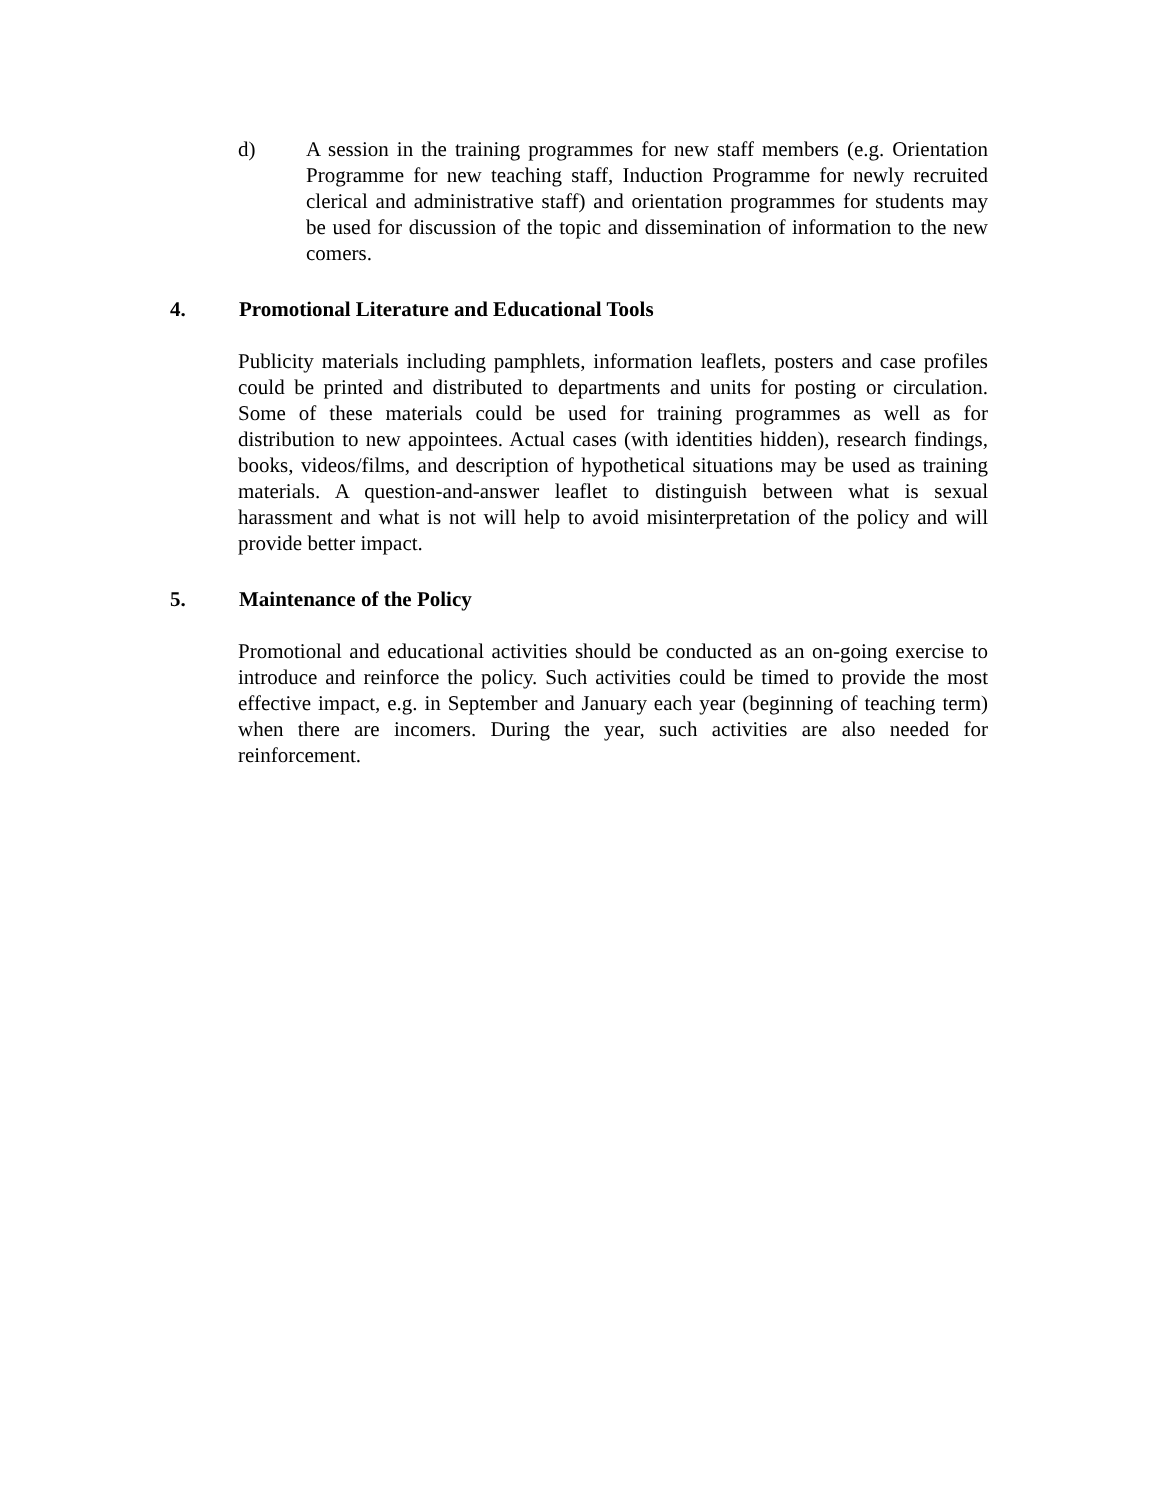d) A session in the training programmes for new staff members (e.g. Orientation Programme for new teaching staff, Induction Programme for newly recruited clerical and administrative staff) and orientation programmes for students may be used for discussion of the topic and dissemination of information to the new comers.
4. Promotional Literature and Educational Tools
Publicity materials including pamphlets, information leaflets, posters and case profiles could be printed and distributed to departments and units for posting or circulation. Some of these materials could be used for training programmes as well as for distribution to new appointees. Actual cases (with identities hidden), research findings, books, videos/films, and description of hypothetical situations may be used as training materials. A question-and-answer leaflet to distinguish between what is sexual harassment and what is not will help to avoid misinterpretation of the policy and will provide better impact.
5. Maintenance of the Policy
Promotional and educational activities should be conducted as an on-going exercise to introduce and reinforce the policy. Such activities could be timed to provide the most effective impact, e.g. in September and January each year (beginning of teaching term) when there are incomers. During the year, such activities are also needed for reinforcement.